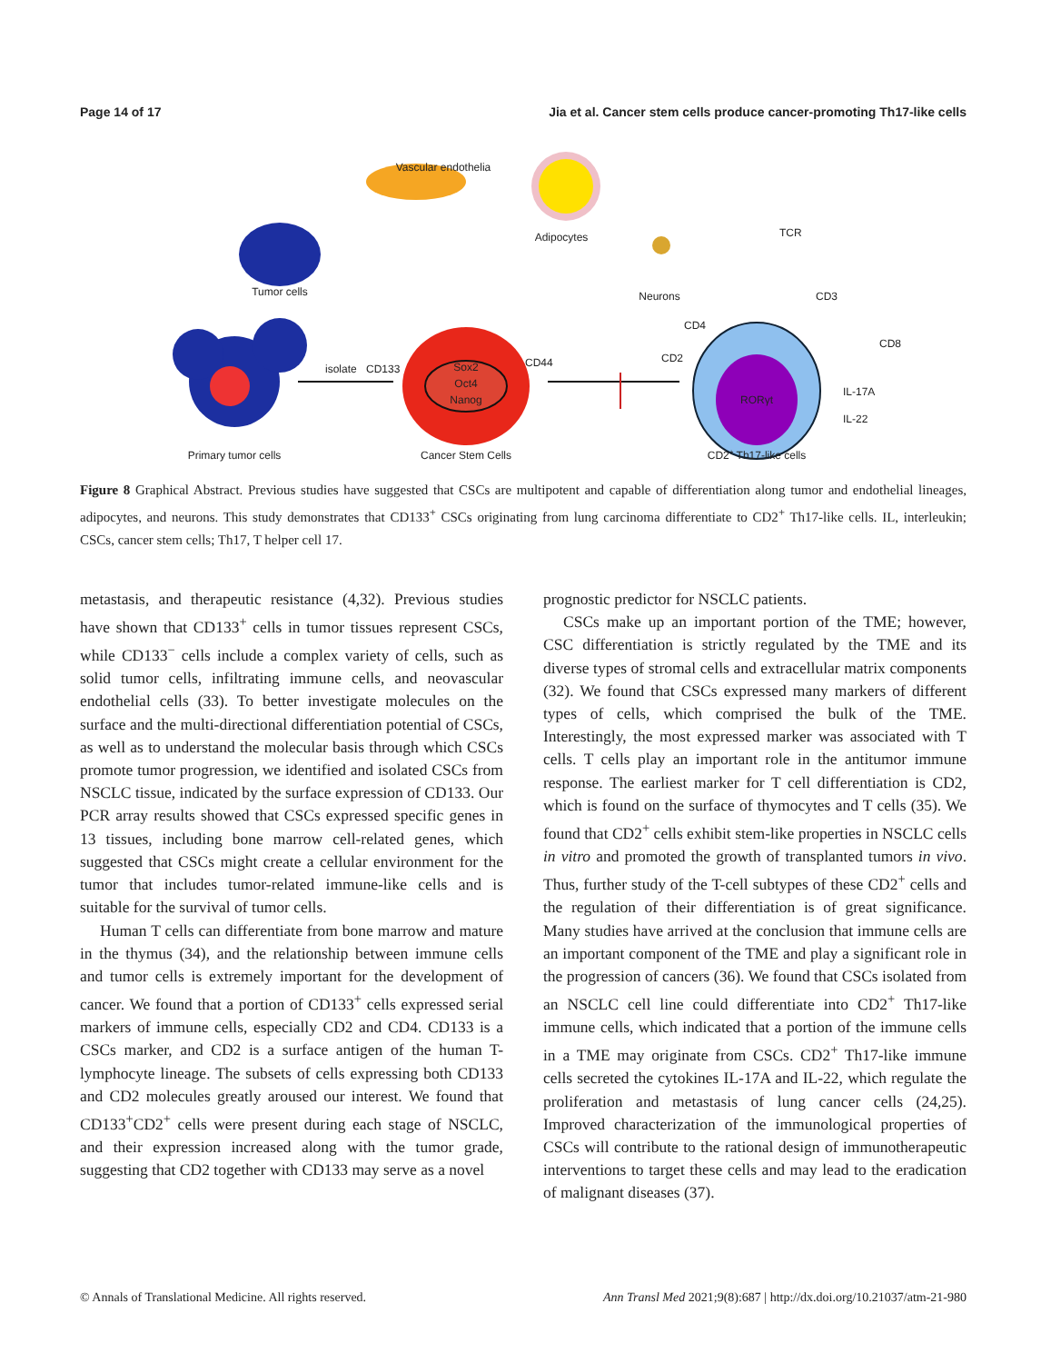Page 14 of 17 Jia et al. Cancer stem cells produce cancer-promoting Th17-like cells
Vascular endothelia
Adipocytes
Tumor cells
Neurons
TCR
CD3
CD4
CD2
CD8
CD133
CD44
isolate
Sox2
Oct4
Nanog
RORγt
IL-17A
IL-22
Primary tumor cells
Cancer Stem Cells
CD2+ Th17-like cells
Figure 8 Graphical Abstract. Previous studies have suggested that CSCs are multipotent and capable of differentiation along tumor and endothelial lineages, adipocytes, and neurons. This study demonstrates that CD133<sup>+</sup> CSCs originating from lung carcinoma differentiate to CD2<sup>+</sup> Th17-like cells. IL, interleukin; CSCs, cancer stem cells; Th17, T helper cell 17.
metastasis, and therapeutic resistance (4,32). Previous studies have shown that CD133<sup>+</sup> cells in tumor tissues represent CSCs, while CD133<sup>−</sup> cells include a complex variety of cells, such as solid tumor cells, infiltrating immune cells, and neovascular endothelial cells (33). To better investigate molecules on the surface and the multi-directional differentiation potential of CSCs, as well as to understand the molecular basis through which CSCs promote tumor progression, we identified and isolated CSCs from NSCLC tissue, indicated by the surface expression of CD133. Our PCR array results showed that CSCs expressed specific genes in 13 tissues, including bone marrow cell-related genes, which suggested that CSCs might create a cellular environment for the tumor that includes tumor-related immune-like cells and is suitable for the survival of tumor cells.
Human T cells can differentiate from bone marrow and mature in the thymus (34), and the relationship between immune cells and tumor cells is extremely important for the development of cancer. We found that a portion of CD133<sup>+</sup> cells expressed serial markers of immune cells, especially CD2 and CD4. CD133 is a CSCs marker, and CD2 is a surface antigen of the human T-lymphocyte lineage. The subsets of cells expressing both CD133 and CD2 molecules greatly aroused our interest. We found that CD133<sup>+</sup>CD2<sup>+</sup> cells were present during each stage of NSCLC, and their expression increased along with the tumor grade, suggesting that CD2 together with CD133 may serve as a novel
prognostic predictor for NSCLC patients.
CSCs make up an important portion of the TME; however, CSC differentiation is strictly regulated by the TME and its diverse types of stromal cells and extracellular matrix components (32). We found that CSCs expressed many markers of different types of cells, which comprised the bulk of the TME. Interestingly, the most expressed marker was associated with T cells. T cells play an important role in the antitumor immune response. The earliest marker for T cell differentiation is CD2, which is found on the surface of thymocytes and T cells (35). We found that CD2<sup>+</sup> cells exhibit stem-like properties in NSCLC cells in vitro and promoted the growth of transplanted tumors in vivo. Thus, further study of the T-cell subtypes of these CD2<sup>+</sup> cells and the regulation of their differentiation is of great significance. Many studies have arrived at the conclusion that immune cells are an important component of the TME and play a significant role in the progression of cancers (36). We found that CSCs isolated from an NSCLC cell line could differentiate into CD2<sup>+</sup> Th17-like immune cells, which indicated that a portion of the immune cells in a TME may originate from CSCs. CD2<sup>+</sup> Th17-like immune cells secreted the cytokines IL-17A and IL-22, which regulate the proliferation and metastasis of lung cancer cells (24,25). Improved characterization of the immunological properties of CSCs will contribute to the rational design of immunotherapeutic interventions to target these cells and may lead to the eradication of malignant diseases (37).
© Annals of Translational Medicine. All rights reserved. Ann Transl Med 2021;9(8):687 | http://dx.doi.org/10.21037/atm-21-980